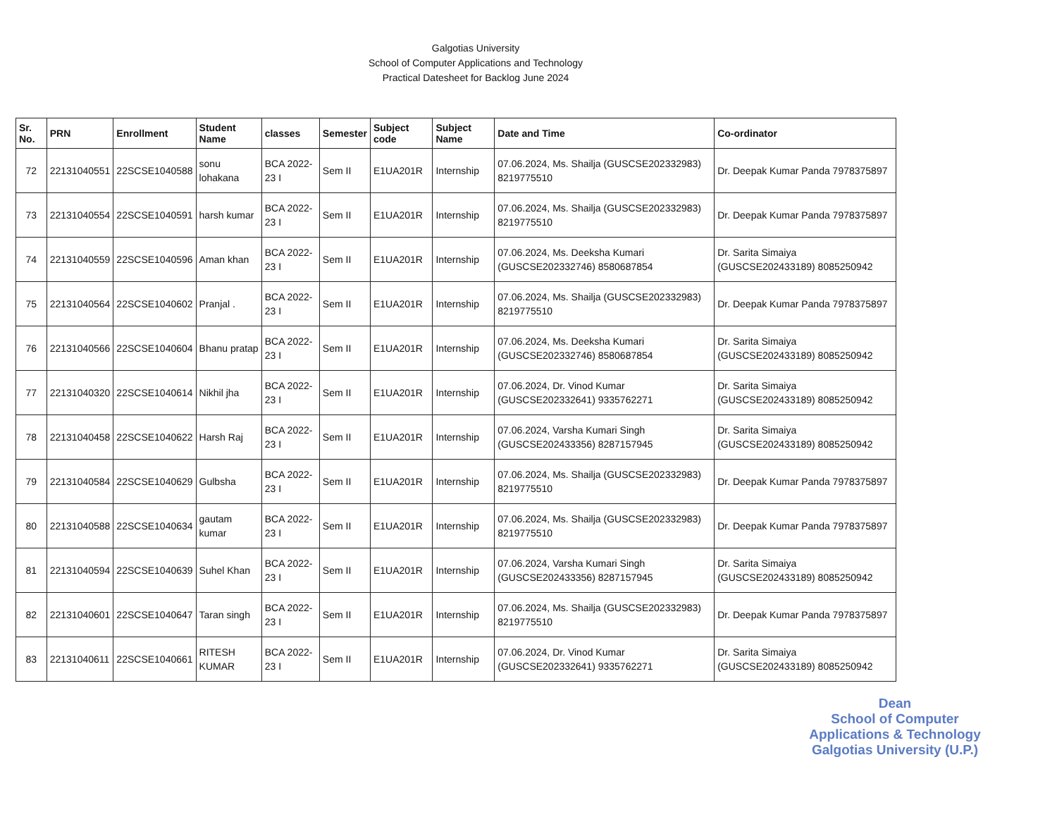Galgotias University
School of Computer Applications and Technology
Practical Datesheet for Backlog June 2024
| Sr. No. | PRN | Enrollment | Student Name | classes | Semester | Subject code | Subject Name | Date and Time | Co-ordinator |
| --- | --- | --- | --- | --- | --- | --- | --- | --- | --- |
| 72 | 22131040551 | 22SCSE1040588 | sonu lohakana | BCA 2022-23 I | Sem II | E1UA201R | Internship | 07.06.2024, Ms. Shailja (GUSCSE202332983) 8219775510 | Dr. Deepak Kumar Panda 7978375897 |
| 73 | 22131040554 | 22SCSE1040591 | harsh kumar | BCA 2022-23 I | Sem II | E1UA201R | Internship | 07.06.2024, Ms. Shailja (GUSCSE202332983) 8219775510 | Dr. Deepak Kumar Panda 7978375897 |
| 74 | 22131040559 | 22SCSE1040596 | Aman khan | BCA 2022-23 I | Sem II | E1UA201R | Internship | 07.06.2024, Ms. Deeksha Kumari (GUSCSE202332746) 8580687854 | Dr. Sarita Simaiya (GUSCSE202433189) 8085250942 |
| 75 | 22131040564 | 22SCSE1040602 | Pranjal . | BCA 2022-23 I | Sem II | E1UA201R | Internship | 07.06.2024, Ms. Shailja (GUSCSE202332983) 8219775510 | Dr. Deepak Kumar Panda 7978375897 |
| 76 | 22131040566 | 22SCSE1040604 | Bhanu pratap | BCA 2022-23 I | Sem II | E1UA201R | Internship | 07.06.2024, Ms. Deeksha Kumari (GUSCSE202332746) 8580687854 | Dr. Sarita Simaiya (GUSCSE202433189) 8085250942 |
| 77 | 22131040320 | 22SCSE1040614 | Nikhil jha | BCA 2022-23 I | Sem II | E1UA201R | Internship | 07.06.2024, Dr. Vinod Kumar (GUSCSE202332641) 9335762271 | Dr. Sarita Simaiya (GUSCSE202433189) 8085250942 |
| 78 | 22131040458 | 22SCSE1040622 | Harsh Raj | BCA 2022-23 I | Sem II | E1UA201R | Internship | 07.06.2024, Varsha Kumari Singh (GUSCSE202433356) 8287157945 | Dr. Sarita Simaiya (GUSCSE202433189) 8085250942 |
| 79 | 22131040584 | 22SCSE1040629 | Gulbsha | BCA 2022-23 I | Sem II | E1UA201R | Internship | 07.06.2024, Ms. Shailja (GUSCSE202332983) 8219775510 | Dr. Deepak Kumar Panda 7978375897 |
| 80 | 22131040588 | 22SCSE1040634 | gautam kumar | BCA 2022-23 I | Sem II | E1UA201R | Internship | 07.06.2024, Ms. Shailja (GUSCSE202332983) 8219775510 | Dr. Deepak Kumar Panda 7978375897 |
| 81 | 22131040594 | 22SCSE1040639 | Suhel Khan | BCA 2022-23 I | Sem II | E1UA201R | Internship | 07.06.2024, Varsha Kumari Singh (GUSCSE202433356) 8287157945 | Dr. Sarita Simaiya (GUSCSE202433189) 8085250942 |
| 82 | 22131040601 | 22SCSE1040647 | Taran singh | BCA 2022-23 I | Sem II | E1UA201R | Internship | 07.06.2024, Ms. Shailja (GUSCSE202332983) 8219775510 | Dr. Deepak Kumar Panda 7978375897 |
| 83 | 22131040611 | 22SCSE1040661 | RITESH KUMAR | BCA 2022-23 I | Sem II | E1UA201R | Internship | 07.06.2024, Dr. Vinod Kumar (GUSCSE202332641) 9335762271 | Dr. Sarita Simaiya (GUSCSE202433189) 8085250942 |
Dean
School of Computer
Applications & Technology
Galgotias University (U.P.)